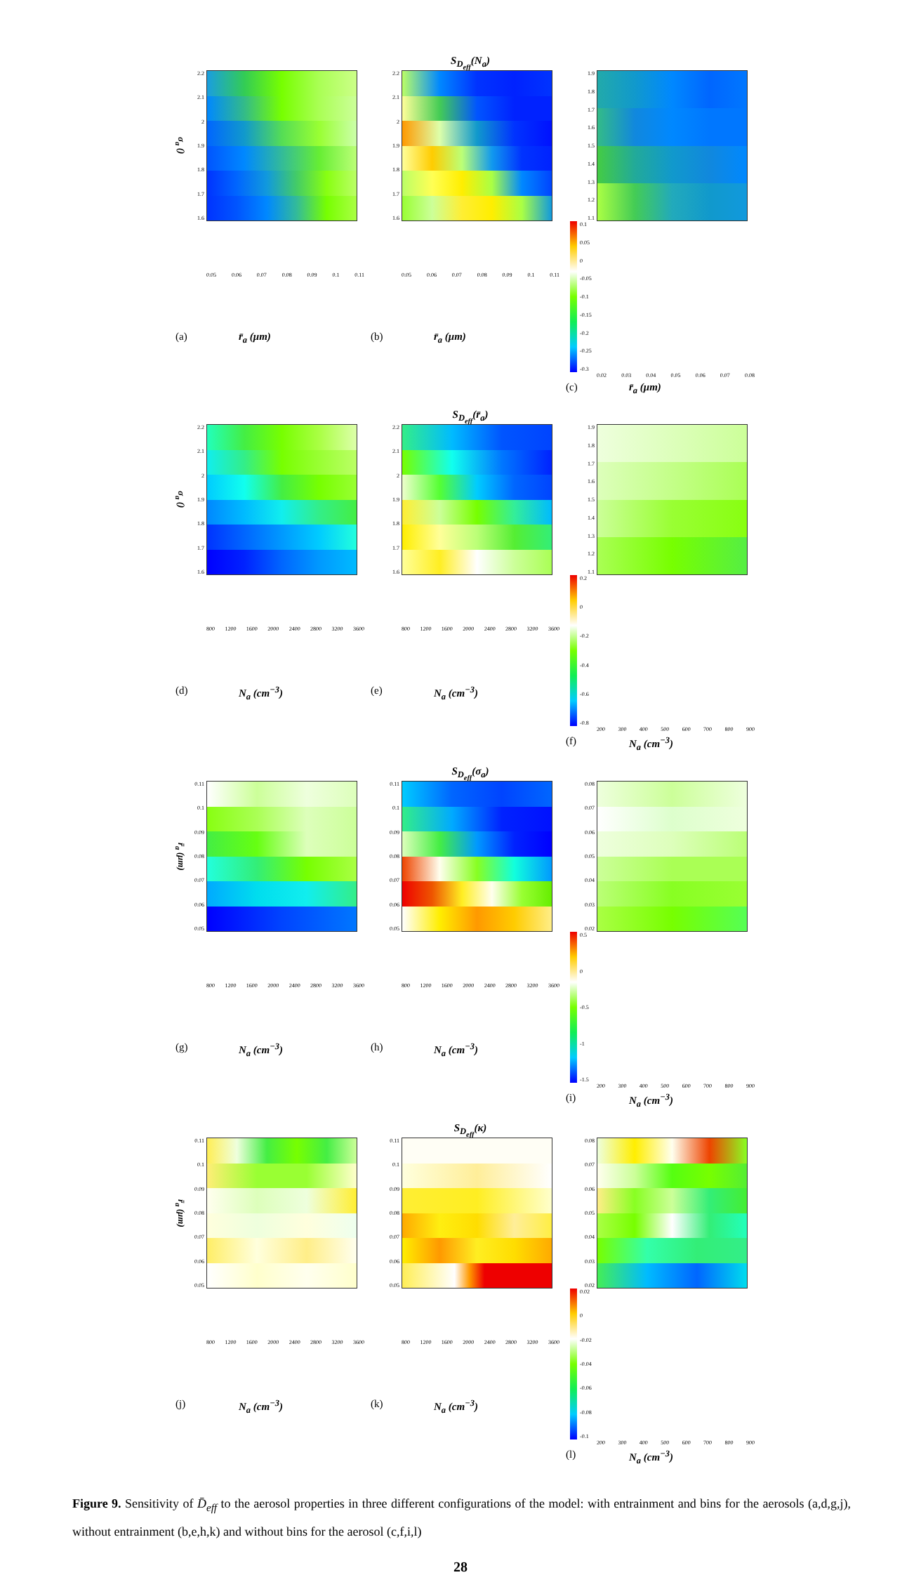S<sub>D<sub>eff</sub></sub>(N<sub>a</sub>)
σ<sub>a</sub> ()
2.2
2.1
2
1.9
1.8
1.7
1.6
0.05 0.06 0.07 0.08 0.09 0.1 0.11
(a) r̄<sub>a</sub> (μm)
2.2
2.1
2
1.9
1.8
1.7
1.6
0.05 0.06 0.07 0.08 0.09 0.1 0.11
(b) r̄<sub>a</sub> (μm)
1.9
1.8
1.7
1.6
1.5
1.4
1.3
1.2
1.1
0.1
0.05
0
-0.05
-0.1
-0.15
-0.2
-0.25
-0.3
0.02 0.03 0.04 0.05 0.06 0.07 0.08
(c) r̄<sub>a</sub> (μm)
S<sub>D<sub>eff</sub></sub>(r̄<sub>a</sub>)
σ<sub>a</sub> ()
2.2
2.1
2
1.9
1.8
1.7
1.6
800 1200 1600 2000 2400 2800 3200 3600
(d) N<sub>a</sub> (cm<sup>−3</sup>)
2.2
2.1
2
1.9
1.8
1.7
1.6
800 1200 1600 2000 2400 2800 3200 3600
(e) N<sub>a</sub> (cm<sup>−3</sup>)
1.9
1.8
1.7
1.6
1.5
1.4
1.3
1.2
1.1
0.2
0
-0.2
-0.4
-0.6
-0.8
200 300 400 500 600 700 800 900
(f) N<sub>a</sub> (cm<sup>−3</sup>)
S<sub>D<sub>eff</sub></sub>(σ<sub>a</sub>)
r̄<sub>a</sub> (μm)
0.11
0.1
0.09
0.08
0.07
0.06
0.05
800 1200 1600 2000 2400 2800 3200 3600
(g) N<sub>a</sub> (cm<sup>−3</sup>)
0.11
0.1
0.09
0.08
0.07
0.06
0.05
800 1200 1600 2000 2400 2800 3200 3600
(h) N<sub>a</sub> (cm<sup>−3</sup>)
0.08
0.07
0.06
0.05
0.04
0.03
0.02
0.5
0
-0.5
-1
-1.5
200 300 400 500 600 700 800 900
(i) N<sub>a</sub> (cm<sup>−3</sup>)
S<sub>D<sub>eff</sub></sub>(κ)
r̄<sub>a</sub> (μm)
0.11
0.1
0.09
0.08
0.07
0.06
0.05
800 1200 1600 2000 2400 2800 3200 3600
(j) N<sub>a</sub> (cm<sup>−3</sup>)
0.11
0.1
0.09
0.08
0.07
0.06
0.05
800 1200 1600 2000 2400 2800 3200 3600
(k) N<sub>a</sub> (cm<sup>−3</sup>)
0.08
0.07
0.06
0.05
0.04
0.03
0.02
0.02
0
-0.02
-0.04
-0.06
-0.08
-0.1
200 300 400 500 600 700 800 900
(l) N<sub>a</sub> (cm<sup>−3</sup>)
Figure 9. Sensitivity of D̄<sub>eff</sub> to the aerosol properties in three different configurations of the model: with entrainment and bins for the aerosols (a,d,g,j), without entrainment (b,e,h,k) and without bins for the aerosol (c,f,i,l)
28